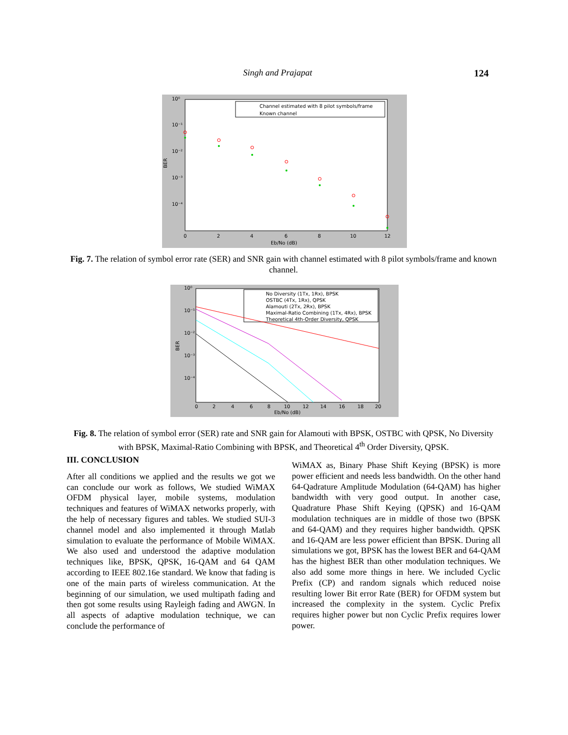Singh and Prajapat 124
10⁰
10⁻¹
10⁻²
10⁻³
10⁻⁴
BER
0
2
4
6
8
10
12
Eb/No (dB)
Channel estimated with 8 pilot symbols/frame
Known channel
Fig. 7. The relation of symbol error rate (SER) and SNR gain with channel estimated with 8 pilot symbols/frame and known channel.
10⁰
10⁻¹
10⁻²
10⁻³
10⁻⁴
BER
0
2
4
6
8
10
12
14
16
18
20
Eb/No (dB)
No Diversity (1Tx, 1Rx), BPSK
OSTBC (4Tx, 1Rx), QPSK
Alamouti (2Tx, 2Rx), BPSK
Maximal-Ratio Combining (1Tx, 4Rx), BPSK
Theoretical 4th-Order Diversity, QPSK
Fig. 8. The relation of symbol error (SER) rate and SNR gain for Alamouti with BPSK, OSTBC with QPSK, No Diversity with BPSK, Maximal-Ratio Combining with BPSK, and Theoretical 4<sup>th</sup> Order Diversity, QPSK.
III. CONCLUSION
After all conditions we applied and the results we got we can conclude our work as follows, We studied WiMAX OFDM physical layer, mobile systems, modulation techniques and features of WiMAX networks properly, with the help of necessary figures and tables. We studied SUI-3 channel model and also implemented it through Matlab simulation to evaluate the performance of Mobile WiMAX. We also used and understood the adaptive modulation techniques like, BPSK, QPSK, 16-QAM and 64 QAM according to IEEE 802.16e standard. We know that fading is one of the main parts of wireless communication. At the beginning of our simulation, we used multipath fading and then got some results using Rayleigh fading and AWGN. In all aspects of adaptive modulation technique, we can conclude the performance of
WiMAX as, Binary Phase Shift Keying (BPSK) is more power efficient and needs less bandwidth. On the other hand 64-Qadrature Amplitude Modulation (64-QAM) has higher bandwidth with very good output. In another case, Quadrature Phase Shift Keying (QPSK) and 16-QAM modulation techniques are in middle of those two (BPSK and 64-QAM) and they requires higher bandwidth. QPSK and 16-QAM are less power efficient than BPSK. During all simulations we got, BPSK has the lowest BER and 64-QAM has the highest BER than other modulation techniques. We also add some more things in here. We included Cyclic Prefix (CP) and random signals which reduced noise resulting lower Bit error Rate (BER) for OFDM system but increased the complexity in the system. Cyclic Prefix requires higher power but non Cyclic Prefix requires lower power.